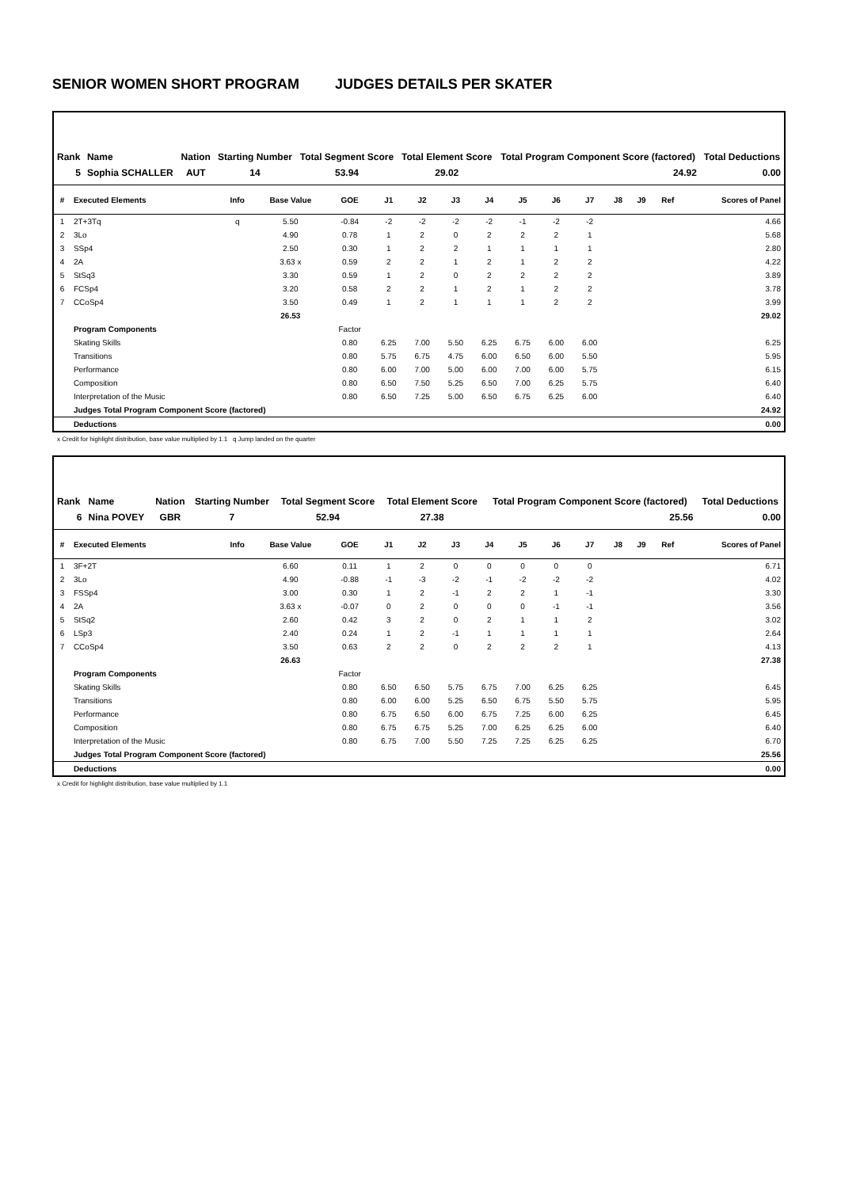SENIOR WOMEN SHORT PROGRAM JUDGES DETAILS PER SKATER
| Rank | Name | Nation | Starting Number | Total Segment Score | Total Element Score | Total Program Component Score (factored) | Total Deductions |
| --- | --- | --- | --- | --- | --- | --- | --- |
| 5 | Sophia SCHALLER | AUT | 14 | 53.94 | 29.02 | 24.92 | 0.00 |
| # | Executed Elements | Info | Base Value | GOE | J1 | J2 | J3 | J4 | J5 | J6 | J7 | J8 | J9 | Ref | Scores of Panel |
| --- | --- | --- | --- | --- | --- | --- | --- | --- | --- | --- | --- | --- | --- | --- | --- |
| 1 | 2T+3Tq | q | 5.50 | -0.84 | -2 | -2 | -2 | -2 | -1 | -2 | -2 | | | | 4.66 |
| 2 | 3Lo | | 4.90 | 0.78 | 1 | 2 | 0 | 2 | 2 | 2 | 1 | | | | 5.68 |
| 3 | SSp4 | | 2.50 | 0.30 | 1 | 2 | 2 | 1 | 1 | 1 | 1 | | | | 2.80 |
| 4 | 2A | | 3.63 x | 0.59 | 2 | 2 | 1 | 2 | 1 | 2 | 2 | | | | 4.22 |
| 5 | StSq3 | | 3.30 | 0.59 | 1 | 2 | 0 | 2 | 2 | 2 | 2 | | | | 3.89 |
| 6 | FCSp4 | | 3.20 | 0.58 | 2 | 2 | 1 | 2 | 1 | 2 | 2 | | | | 3.78 |
| 7 | CCoSp4 | | 3.50 | 0.49 | 1 | 2 | 1 | 1 | 1 | 2 | 2 | | | | 3.99 |
| | | | 26.53 | | | | | | | | | | | | 29.02 |
| | Program Components | | | Factor | | | | | | | | | | | |
| | Skating Skills | | | 0.80 | 6.25 | 7.00 | 5.50 | 6.25 | 6.75 | 6.00 | 6.00 | | | | 6.25 |
| | Transitions | | | 0.80 | 5.75 | 6.75 | 4.75 | 6.00 | 6.50 | 6.00 | 5.50 | | | | 5.95 |
| | Performance | | | 0.80 | 6.00 | 7.00 | 5.00 | 6.00 | 7.00 | 6.00 | 5.75 | | | | 6.15 |
| | Composition | | | 0.80 | 6.50 | 7.50 | 5.25 | 6.50 | 7.00 | 6.25 | 5.75 | | | | 6.40 |
| | Interpretation of the Music | | | 0.80 | 6.50 | 7.25 | 5.00 | 6.50 | 6.75 | 6.25 | 6.00 | | | | 6.40 |
| | Judges Total Program Component Score (factored) | | | | | | | | | | | | | | 24.92 |
| | Deductions | | | | | | | | | | | | | | 0.00 |
x Credit for highlight distribution, base value multiplied by 1.1 q Jump landed on the quarter
| Rank | Name | Nation | Starting Number | Total Segment Score | Total Element Score | Total Program Component Score (factored) | Total Deductions |
| --- | --- | --- | --- | --- | --- | --- | --- |
| 6 | Nina POVEY | GBR | 7 | 52.94 | 27.38 | 25.56 | 0.00 |
| # | Executed Elements | Info | Base Value | GOE | J1 | J2 | J3 | J4 | J5 | J6 | J7 | J8 | J9 | Ref | Scores of Panel |
| --- | --- | --- | --- | --- | --- | --- | --- | --- | --- | --- | --- | --- | --- | --- | --- |
| 1 | 3F+2T | | 6.60 | 0.11 | 1 | 2 | 0 | 0 | 0 | 0 | 0 | | | | 6.71 |
| 2 | 3Lo | | 4.90 | -0.88 | -1 | -3 | -2 | -1 | -2 | -2 | -2 | | | | 4.02 |
| 3 | FSSp4 | | 3.00 | 0.30 | 1 | 2 | -1 | 2 | 2 | 1 | -1 | | | | 3.30 |
| 4 | 2A | | 3.63 x | -0.07 | 0 | 2 | 0 | 0 | 0 | -1 | -1 | | | | 3.56 |
| 5 | StSq2 | | 2.60 | 0.42 | 3 | 2 | 0 | 2 | 1 | 1 | 2 | | | | 3.02 |
| 6 | LSp3 | | 2.40 | 0.24 | 1 | 2 | -1 | 1 | 1 | 1 | 1 | | | | 2.64 |
| 7 | CCoSp4 | | 3.50 | 0.63 | 2 | 2 | 0 | 2 | 2 | 2 | 1 | | | | 4.13 |
| | | | 26.63 | | | | | | | | | | | | 27.38 |
| | Program Components | | | Factor | | | | | | | | | | | |
| | Skating Skills | | | 0.80 | 6.50 | 6.50 | 5.75 | 6.75 | 7.00 | 6.25 | 6.25 | | | | 6.45 |
| | Transitions | | | 0.80 | 6.00 | 6.00 | 5.25 | 6.50 | 6.75 | 5.50 | 5.75 | | | | 5.95 |
| | Performance | | | 0.80 | 6.75 | 6.50 | 6.00 | 6.75 | 7.25 | 6.00 | 6.25 | | | | 6.45 |
| | Composition | | | 0.80 | 6.75 | 6.75 | 5.25 | 7.00 | 6.25 | 6.25 | 6.00 | | | | 6.40 |
| | Interpretation of the Music | | | 0.80 | 6.75 | 7.00 | 5.50 | 7.25 | 7.25 | 6.25 | 6.25 | | | | 6.70 |
| | Judges Total Program Component Score (factored) | | | | | | | | | | | | | | 25.56 |
| | Deductions | | | | | | | | | | | | | | 0.00 |
x Credit for highlight distribution, base value multiplied by 1.1